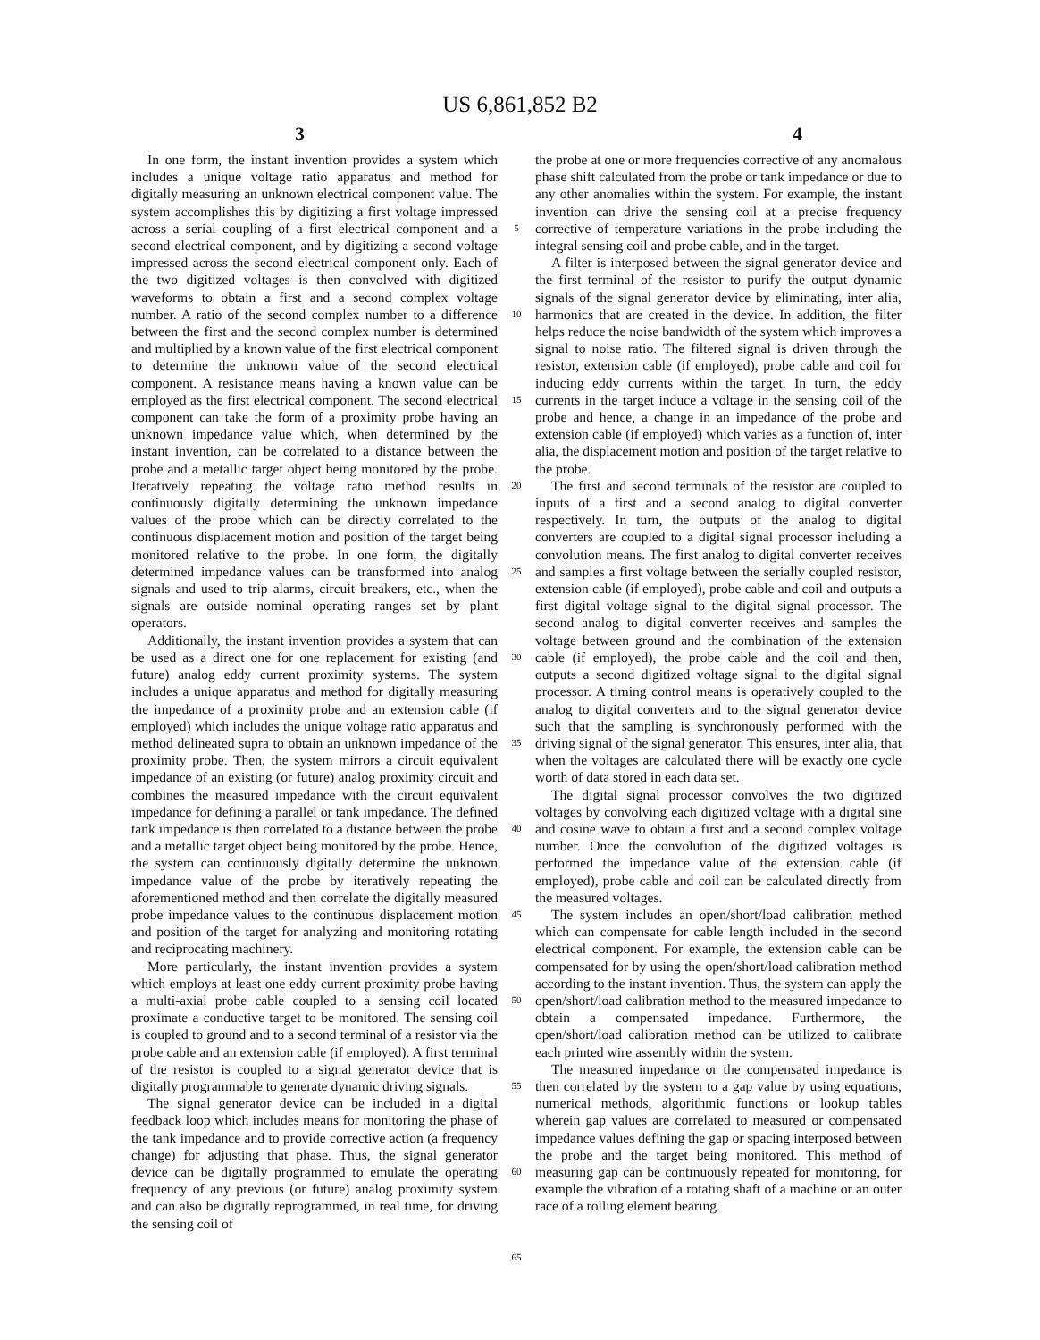US 6,861,852 B2
3 4
In one form, the instant invention provides a system which includes a unique voltage ratio apparatus and method for digitally measuring an unknown electrical component value. The system accomplishes this by digitizing a first voltage impressed across a serial coupling of a first electrical component and a second electrical component, and by digitizing a second voltage impressed across the second electrical component only. Each of the two digitized voltages is then convolved with digitized waveforms to obtain a first and a second complex voltage number. A ratio of the second complex number to a difference between the first and the second complex number is determined and multiplied by a known value of the first electrical component to determine the unknown value of the second electrical component. A resistance means having a known value can be employed as the first electrical component. The second electrical component can take the form of a proximity probe having an unknown impedance value which, when determined by the instant invention, can be correlated to a distance between the probe and a metallic target object being monitored by the probe. Iteratively repeating the voltage ratio method results in continuously digitally determining the unknown impedance values of the probe which can be directly correlated to the continuous displacement motion and position of the target being monitored relative to the probe. In one form, the digitally determined impedance values can be transformed into analog signals and used to trip alarms, circuit breakers, etc., when the signals are outside nominal operating ranges set by plant operators.
Additionally, the instant invention provides a system that can be used as a direct one for one replacement for existing (and future) analog eddy current proximity systems. The system includes a unique apparatus and method for digitally measuring the impedance of a proximity probe and an extension cable (if employed) which includes the unique voltage ratio apparatus and method delineated supra to obtain an unknown impedance of the proximity probe. Then, the system mirrors a circuit equivalent impedance of an existing (or future) analog proximity circuit and combines the measured impedance with the circuit equivalent impedance for defining a parallel or tank impedance. The defined tank impedance is then correlated to a distance between the probe and a metallic target object being monitored by the probe. Hence, the system can continuously digitally determine the unknown impedance value of the probe by iteratively repeating the aforementioned method and then correlate the digitally measured probe impedance values to the continuous displacement motion and position of the target for analyzing and monitoring rotating and reciprocating machinery.
More particularly, the instant invention provides a system which employs at least one eddy current proximity probe having a multi-axial probe cable coupled to a sensing coil located proximate a conductive target to be monitored. The sensing coil is coupled to ground and to a second terminal of a resistor via the probe cable and an extension cable (if employed). A first terminal of the resistor is coupled to a signal generator device that is digitally programmable to generate dynamic driving signals.
The signal generator device can be included in a digital feedback loop which includes means for monitoring the phase of the tank impedance and to provide corrective action (a frequency change) for adjusting that phase. Thus, the signal generator device can be digitally programmed to emulate the operating frequency of any previous (or future) analog proximity system and can also be digitally reprogrammed, in real time, for driving the sensing coil of
5
10
15
20
25
30
35
40
45
50
55
60
65
the probe at one or more frequencies corrective of any anomalous phase shift calculated from the probe or tank impedance or due to any other anomalies within the system. For example, the instant invention can drive the sensing coil at a precise frequency corrective of temperature variations in the probe including the integral sensing coil and probe cable, and in the target.
A filter is interposed between the signal generator device and the first terminal of the resistor to purify the output dynamic signals of the signal generator device by eliminating, inter alia, harmonics that are created in the device. In addition, the filter helps reduce the noise bandwidth of the system which improves a signal to noise ratio. The filtered signal is driven through the resistor, extension cable (if employed), probe cable and coil for inducing eddy currents within the target. In turn, the eddy currents in the target induce a voltage in the sensing coil of the probe and hence, a change in an impedance of the probe and extension cable (if employed) which varies as a function of, inter alia, the displacement motion and position of the target relative to the probe.
The first and second terminals of the resistor are coupled to inputs of a first and a second analog to digital converter respectively. In turn, the outputs of the analog to digital converters are coupled to a digital signal processor including a convolution means. The first analog to digital converter receives and samples a first voltage between the serially coupled resistor, extension cable (if employed), probe cable and coil and outputs a first digital voltage signal to the digital signal processor. The second analog to digital converter receives and samples the voltage between ground and the combination of the extension cable (if employed), the probe cable and the coil and then, outputs a second digitized voltage signal to the digital signal processor. A timing control means is operatively coupled to the analog to digital converters and to the signal generator device such that the sampling is synchronously performed with the driving signal of the signal generator. This ensures, inter alia, that when the voltages are calculated there will be exactly one cycle worth of data stored in each data set.
The digital signal processor convolves the two digitized voltages by convolving each digitized voltage with a digital sine and cosine wave to obtain a first and a second complex voltage number. Once the convolution of the digitized voltages is performed the impedance value of the extension cable (if employed), probe cable and coil can be calculated directly from the measured voltages.
The system includes an open/short/load calibration method which can compensate for cable length included in the second electrical component. For example, the extension cable can be compensated for by using the open/short/load calibration method according to the instant invention. Thus, the system can apply the open/short/load calibration method to the measured impedance to obtain a compensated impedance. Furthermore, the open/short/load calibration method can be utilized to calibrate each printed wire assembly within the system.
The measured impedance or the compensated impedance is then correlated by the system to a gap value by using equations, numerical methods, algorithmic functions or lookup tables wherein gap values are correlated to measured or compensated impedance values defining the gap or spacing interposed between the probe and the target being monitored. This method of measuring gap can be continuously repeated for monitoring, for example the vibration of a rotating shaft of a machine or an outer race of a rolling element bearing.